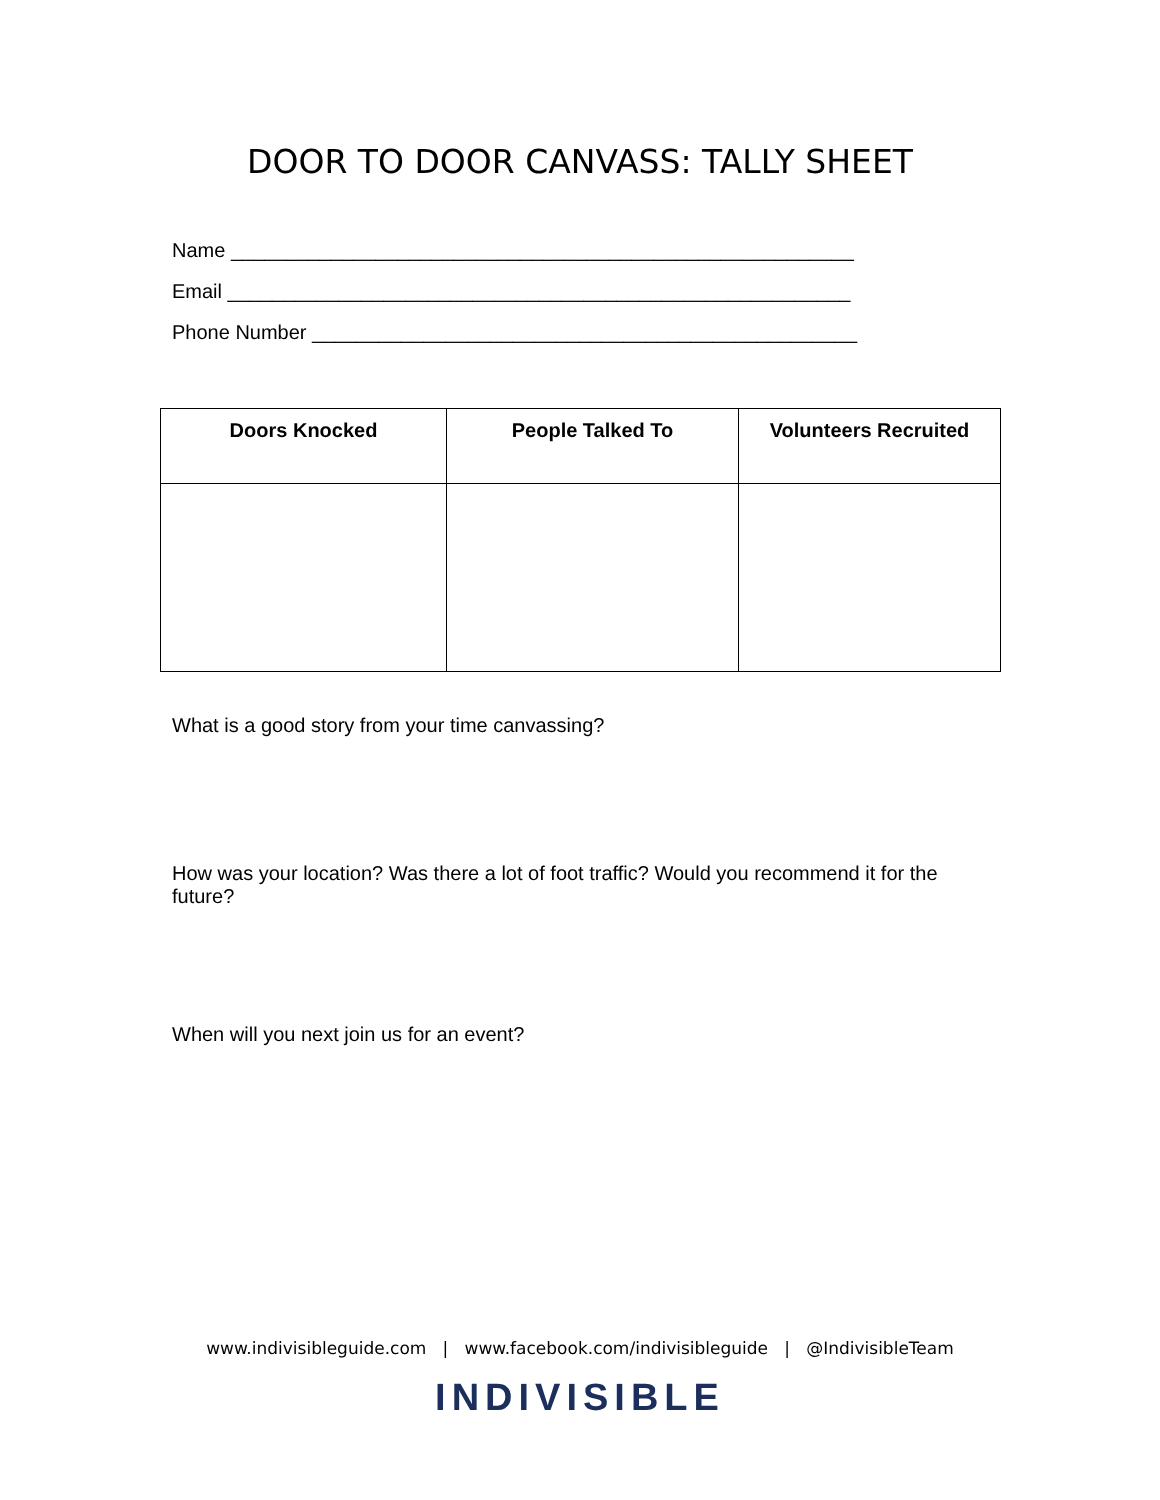DOOR TO DOOR CANVASS: TALLY SHEET
Name ________________________________________________________
Email ________________________________________________________
Phone Number _________________________________________________
| Doors Knocked | People Talked To | Volunteers Recruited |
| --- | --- | --- |
What is a good story from your time canvassing?
How was your location? Was there a lot of foot traffic? Would you recommend it for the future?
When will you next join us for an event?
www.indivisibleguide.com | www.facebook.com/indivisibleguide | @IndivisibleTeam
INDIVISIBLE